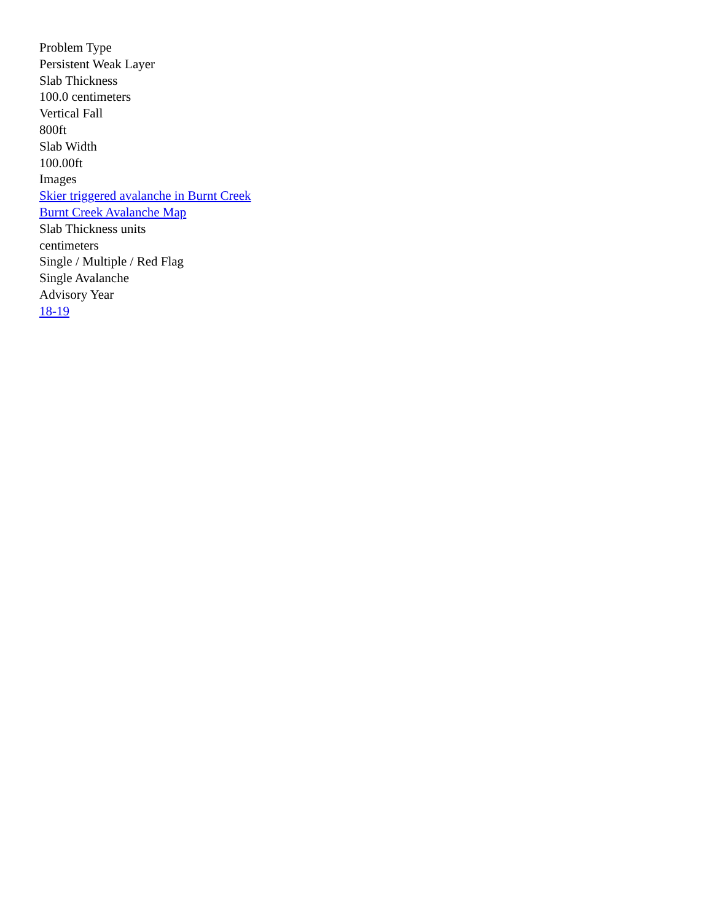Problem Type
Persistent Weak Layer
Slab Thickness
100.0 centimeters
Vertical Fall
800ft
Slab Width
100.00ft
Images
Skier triggered avalanche in Burnt Creek
Burnt Creek Avalanche Map
Slab Thickness units
centimeters
Single / Multiple / Red Flag
Single Avalanche
Advisory Year
18-19